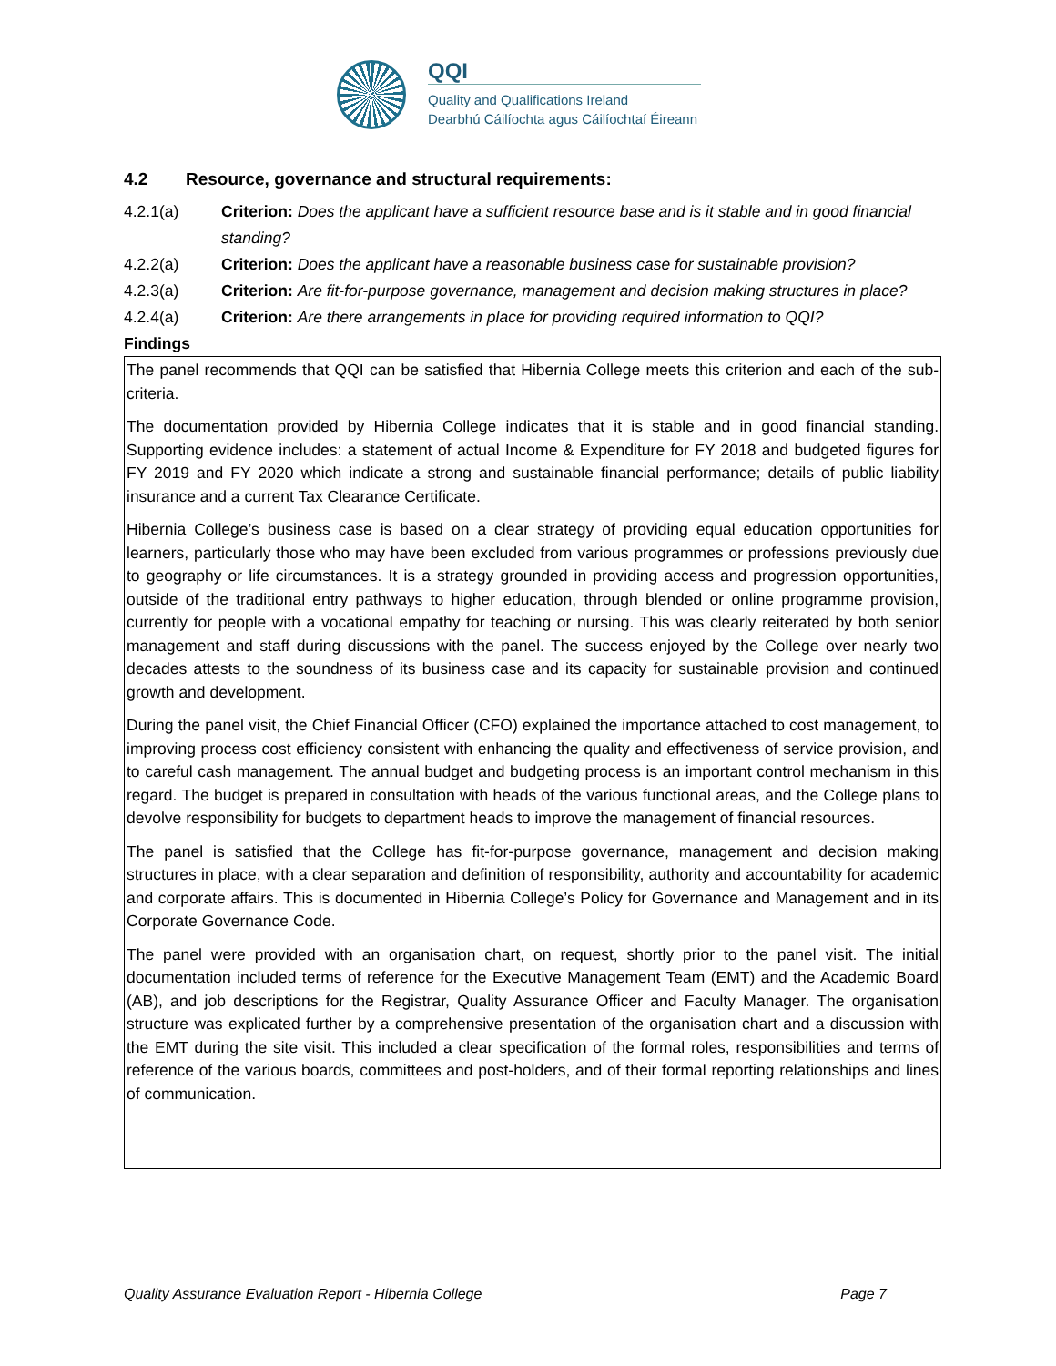QQI
Quality and Qualifications Ireland
Dearbhú Cáilíochta agus Cáilíochtaí Éireann
4.2 Resource, governance and structural requirements:
4.2.1(a) Criterion: Does the applicant have a sufficient resource base and is it stable and in good financial standing?
4.2.2(a) Criterion: Does the applicant have a reasonable business case for sustainable provision?
4.2.3(a) Criterion: Are fit-for-purpose governance, management and decision making structures in place?
4.2.4(a) Criterion: Are there arrangements in place for providing required information to QQI?
Findings
The panel recommends that QQI can be satisfied that Hibernia College meets this criterion and each of the sub-criteria.
The documentation provided by Hibernia College indicates that it is stable and in good financial standing. Supporting evidence includes: a statement of actual Income & Expenditure for FY 2018 and budgeted figures for FY 2019 and FY 2020 which indicate a strong and sustainable financial performance; details of public liability insurance and a current Tax Clearance Certificate.
Hibernia College’s business case is based on a clear strategy of providing equal education opportunities for learners, particularly those who may have been excluded from various programmes or professions previously due to geography or life circumstances. It is a strategy grounded in providing access and progression opportunities, outside of the traditional entry pathways to higher education, through blended or online programme provision, currently for people with a vocational empathy for teaching or nursing. This was clearly reiterated by both senior management and staff during discussions with the panel. The success enjoyed by the College over nearly two decades attests to the soundness of its business case and its capacity for sustainable provision and continued growth and development.
During the panel visit, the Chief Financial Officer (CFO) explained the importance attached to cost management, to improving process cost efficiency consistent with enhancing the quality and effectiveness of service provision, and to careful cash management. The annual budget and budgeting process is an important control mechanism in this regard. The budget is prepared in consultation with heads of the various functional areas, and the College plans to devolve responsibility for budgets to department heads to improve the management of financial resources.
The panel is satisfied that the College has fit-for-purpose governance, management and decision making structures in place, with a clear separation and definition of responsibility, authority and accountability for academic and corporate affairs. This is documented in Hibernia College’s Policy for Governance and Management and in its Corporate Governance Code.
The panel were provided with an organisation chart, on request, shortly prior to the panel visit. The initial documentation included terms of reference for the Executive Management Team (EMT) and the Academic Board (AB), and job descriptions for the Registrar, Quality Assurance Officer and Faculty Manager. The organisation structure was explicated further by a comprehensive presentation of the organisation chart and a discussion with the EMT during the site visit. This included a clear specification of the formal roles, responsibilities and terms of reference of the various boards, committees and post-holders, and of their formal reporting relationships and lines of communication.
Quality Assurance Evaluation Report - Hibernia College Page 7